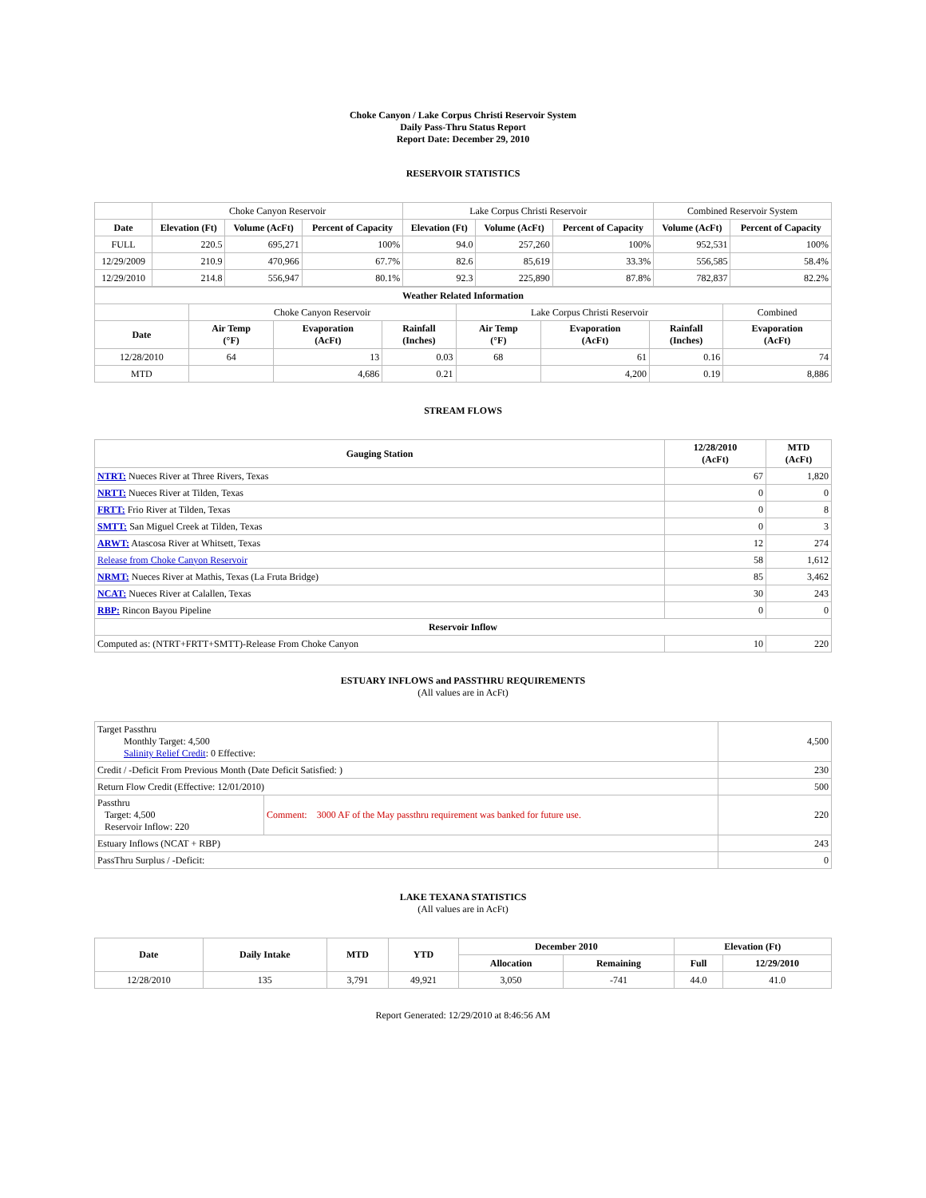Choke Canyon / Lake Corpus Christi Reservoir System
Daily Pass-Thru Status Report
Report Date: December 29, 2010
RESERVOIR STATISTICS
| | Choke Canyon Reservoir | | | Lake Corpus Christi Reservoir | | | Combined Reservoir System | |
| Date | Elevation (Ft) | Volume (AcFt) | Percent of Capacity | Elevation (Ft) | Volume (AcFt) | Percent of Capacity | Volume (AcFt) | Percent of Capacity |
| FULL | 220.5 | 695,271 | 100% | 94.0 | 257,260 | 100% | 952,531 | 100% |
| 12/29/2009 | 210.9 | 470,966 | 67.7% | 82.6 | 85,619 | 33.3% | 556,585 | 58.4% |
| 12/29/2010 | 214.8 | 556,947 | 80.1% | 92.3 | 225,890 | 87.8% | 782,837 | 82.2% |
| Weather Related Information | | | | | | | |
| --- | --- | --- | --- | --- | --- | --- | --- |
| | Choke Canyon Reservoir | | | Lake Corpus Christi Reservoir | | | Combined |
| Date | Air Temp (°F) | Evaporation (AcFt) | Rainfall (Inches) | Air Temp (°F) | Evaporation (AcFt) | Rainfall (Inches) | Evaporation (AcFt) |
| 12/28/2010 | 64 | 13 | 0.03 | 68 | 61 | 0.16 | 74 |
| MTD | | 4,686 | 0.21 | | 4,200 | 0.19 | 8,886 |
STREAM FLOWS
| Gauging Station | 12/28/2010 (AcFt) | MTD (AcFt) |
| --- | --- | --- |
| NTRT: Nueces River at Three Rivers, Texas | 67 | 1,820 |
| NRTT: Nueces River at Tilden, Texas | 0 | 0 |
| FRTT: Frio River at Tilden, Texas | 0 | 8 |
| SMTT: San Miguel Creek at Tilden, Texas | 0 | 3 |
| ARWT: Atascosa River at Whitsett, Texas | 12 | 274 |
| Release from Choke Canyon Reservoir | 58 | 1,612 |
| NRMT: Nueces River at Mathis, Texas (La Fruta Bridge) | 85 | 3,462 |
| NCAT: Nueces River at Calallen, Texas | 30 | 243 |
| RBP: Rincon Bayou Pipeline | 0 | 0 |
| Reservoir Inflow | | |
| Computed as: (NTRT+FRTT+SMTT)-Release From Choke Canyon | 10 | 220 |
ESTUARY INFLOWS and PASSTHRU REQUIREMENTS
(All values are in AcFt)
| Target Passthru Monthly Target: 4,500 Salinity Relief Credit : 0 Effective: | | 4,500 |
| Credit / -Deficit From Previous Month (Date Deficit Satisfied: ) | | 230 |
| Return Flow Credit (Effective: 12/01/2010) | | 500 |
| Passthru Target: 4,500 Reservoir Inflow: 220 | Comment: 3000 AF of the May passthru requirement was banked for future use. | 220 |
| Estuary Inflows (NCAT + RBP) | | 243 |
| PassThru Surplus / -Deficit: | | 0 |
LAKE TEXANA STATISTICS
(All values are in AcFt)
| Date | Daily Intake | MTD | YTD | December 2010 | | Elevation (Ft) | |
| --- | --- | --- | --- | --- | --- | --- | --- |
| | | | | Allocation | Remaining | Full | 12/29/2010 |
| 12/28/2010 | 135 | 3,791 | 49,921 | 3,050 | -741 | 44.0 | 41.0 |
Report Generated: 12/29/2010 at 8:46:56 AM